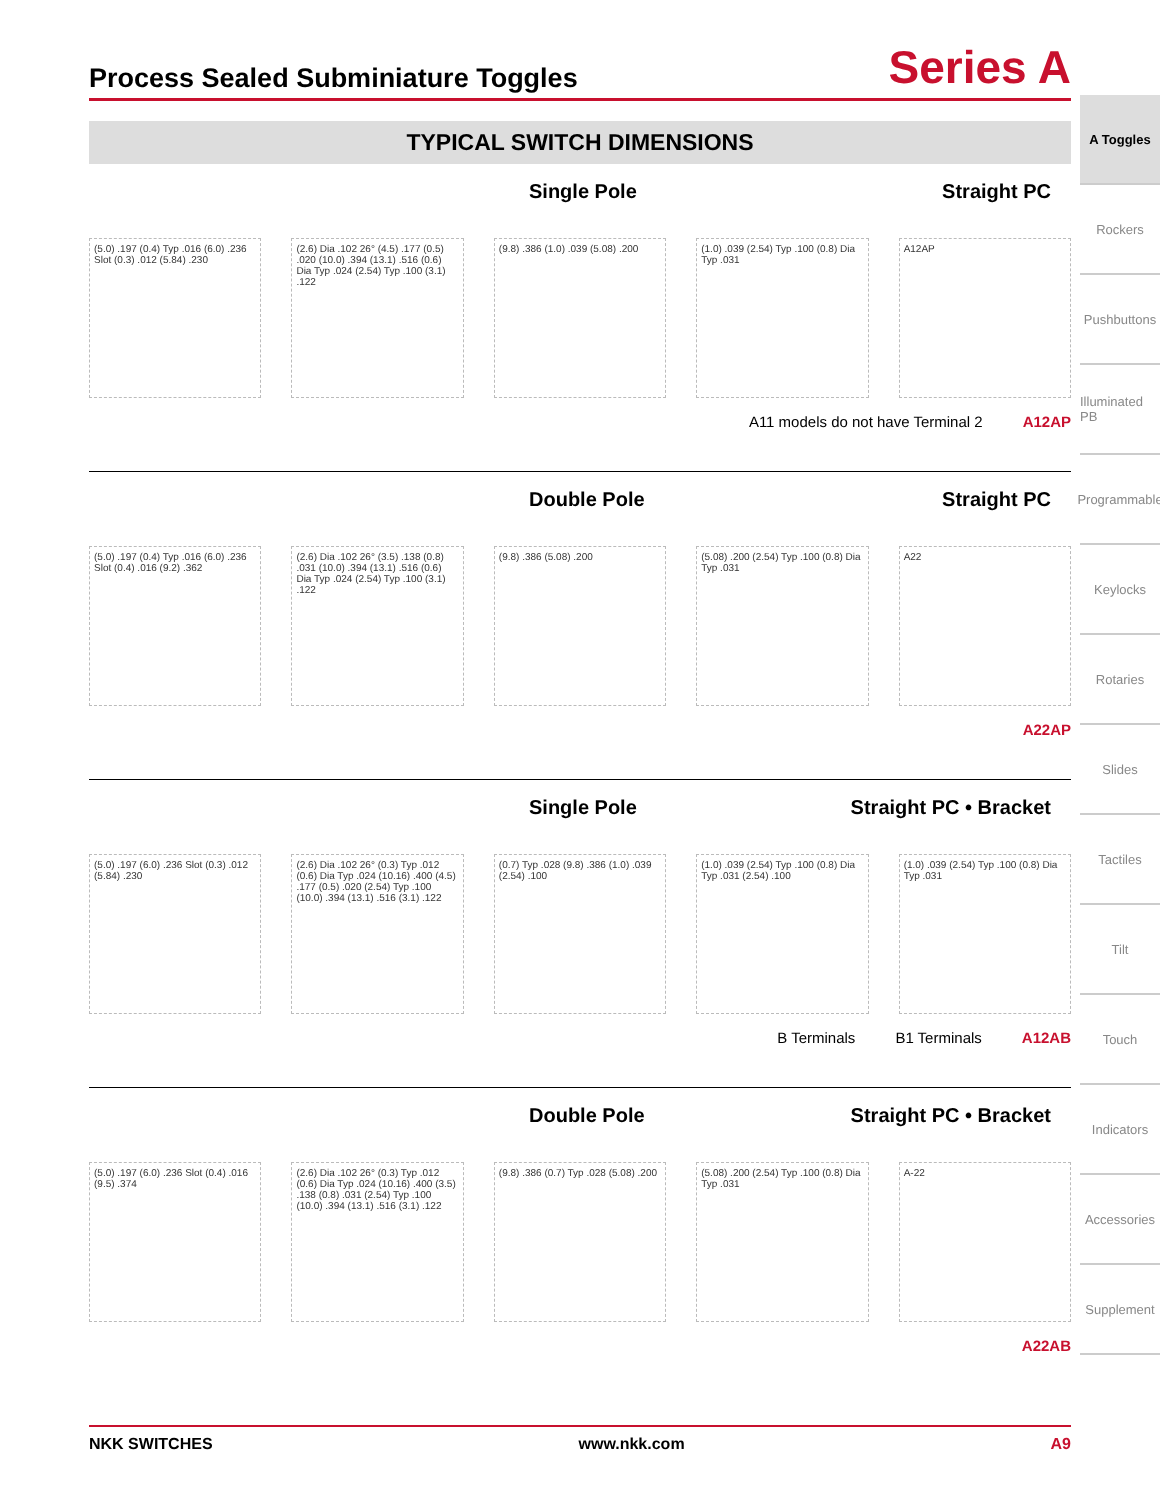Process Sealed Subminiature Toggles
Series A
TYPICAL SWITCH DIMENSIONS
Single Pole Straight PC
(5.0) .197 (0.4) Typ .016 (6.0) .236 Slot (0.3) .012 (5.84) .230
(2.6) Dia .102 26° (4.5) .177 (0.5) .020 (10.0) .394 (13.1) .516 (0.6) Dia Typ .024 (2.54) Typ .100 (3.1) .122
(9.8) .386 (1.0) .039 (5.08) .200
(1.0) .039 (2.54) Typ .100 (0.8) Dia Typ .031
A12AP
A11 models do not have Terminal 2 A12AP
Double Pole Straight PC
(5.0) .197 (0.4) Typ .016 (6.0) .236 Slot (0.4) .016 (9.2) .362
(2.6) Dia .102 26° (3.5) .138 (0.8) .031 (10.0) .394 (13.1) .516 (0.6) Dia Typ .024 (2.54) Typ .100 (3.1) .122
(9.8) .386 (5.08) .200
(5.08) .200 (2.54) Typ .100 (0.8) Dia Typ .031
A22
A22AP
Single Pole Straight PC • Bracket
(5.0) .197 (6.0) .236 Slot (0.3) .012 (5.84) .230
(2.6) Dia .102 26° (0.3) Typ .012 (0.6) Dia Typ .024 (10.16) .400 (4.5) .177 (0.5) .020 (2.54) Typ .100 (10.0) .394 (13.1) .516 (3.1) .122
(0.7) Typ .028 (9.8) .386 (1.0) .039 (2.54) .100
(1.0) .039 (2.54) Typ .100 (0.8) Dia Typ .031 (2.54) .100
(1.0) .039 (2.54) Typ .100 (0.8) Dia Typ .031
B Terminals B1 Terminals A12AB
Double Pole Straight PC • Bracket
(5.0) .197 (6.0) .236 Slot (0.4) .016 (9.5) .374
(2.6) Dia .102 26° (0.3) Typ .012 (0.6) Dia Typ .024 (10.16) .400 (3.5) .138 (0.8) .031 (2.54) Typ .100 (10.0) .394 (13.1) .516 (3.1) .122
(9.8) .386 (0.7) Typ .028 (5.08) .200
(5.08) .200 (2.54) Typ .100 (0.8) Dia Typ .031
A-22
A22AB
A Toggles
Rockers
Pushbuttons
Illuminated PB
Programmable
Keylocks
Rotaries
Slides
Tactiles
Tilt
Touch
Indicators
Accessories
Supplement
NKK SWITCHES www.nkk.com A9